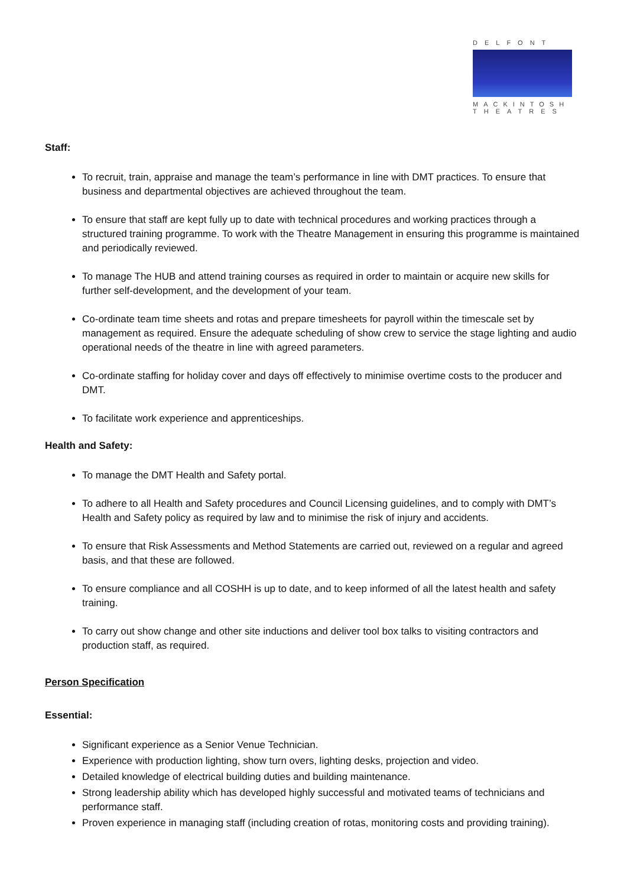DELFONT
MACKINTOSH
THEATRES
Staff:
To recruit, train, appraise and manage the team’s performance in line with DMT practices. To ensure that business and departmental objectives are achieved throughout the team.
To ensure that staff are kept fully up to date with technical procedures and working practices through a structured training programme. To work with the Theatre Management in ensuring this programme is maintained and periodically reviewed.
To manage The HUB and attend training courses as required in order to maintain or acquire new skills for further self-development, and the development of your team.
Co-ordinate team time sheets and rotas and prepare timesheets for payroll within the timescale set by management as required. Ensure the adequate scheduling of show crew to service the stage lighting and audio operational needs of the theatre in line with agreed parameters.
Co-ordinate staffing for holiday cover and days off effectively to minimise overtime costs to the producer and DMT.
To facilitate work experience and apprenticeships.
Health and Safety:
To manage the DMT Health and Safety portal.
To adhere to all Health and Safety procedures and Council Licensing guidelines, and to comply with DMT’s Health and Safety policy as required by law and to minimise the risk of injury and accidents.
To ensure that Risk Assessments and Method Statements are carried out, reviewed on a regular and agreed basis, and that these are followed.
To ensure compliance and all COSHH is up to date, and to keep informed of all the latest health and safety training.
To carry out show change and other site inductions and deliver tool box talks to visiting contractors and production staff, as required.
Person Specification
Essential:
Significant experience as a Senior Venue Technician.
Experience with production lighting, show turn overs, lighting desks, projection and video.
Detailed knowledge of electrical building duties and building maintenance.
Strong leadership ability which has developed highly successful and motivated teams of technicians and performance staff.
Proven experience in managing staff (including creation of rotas, monitoring costs and providing training).